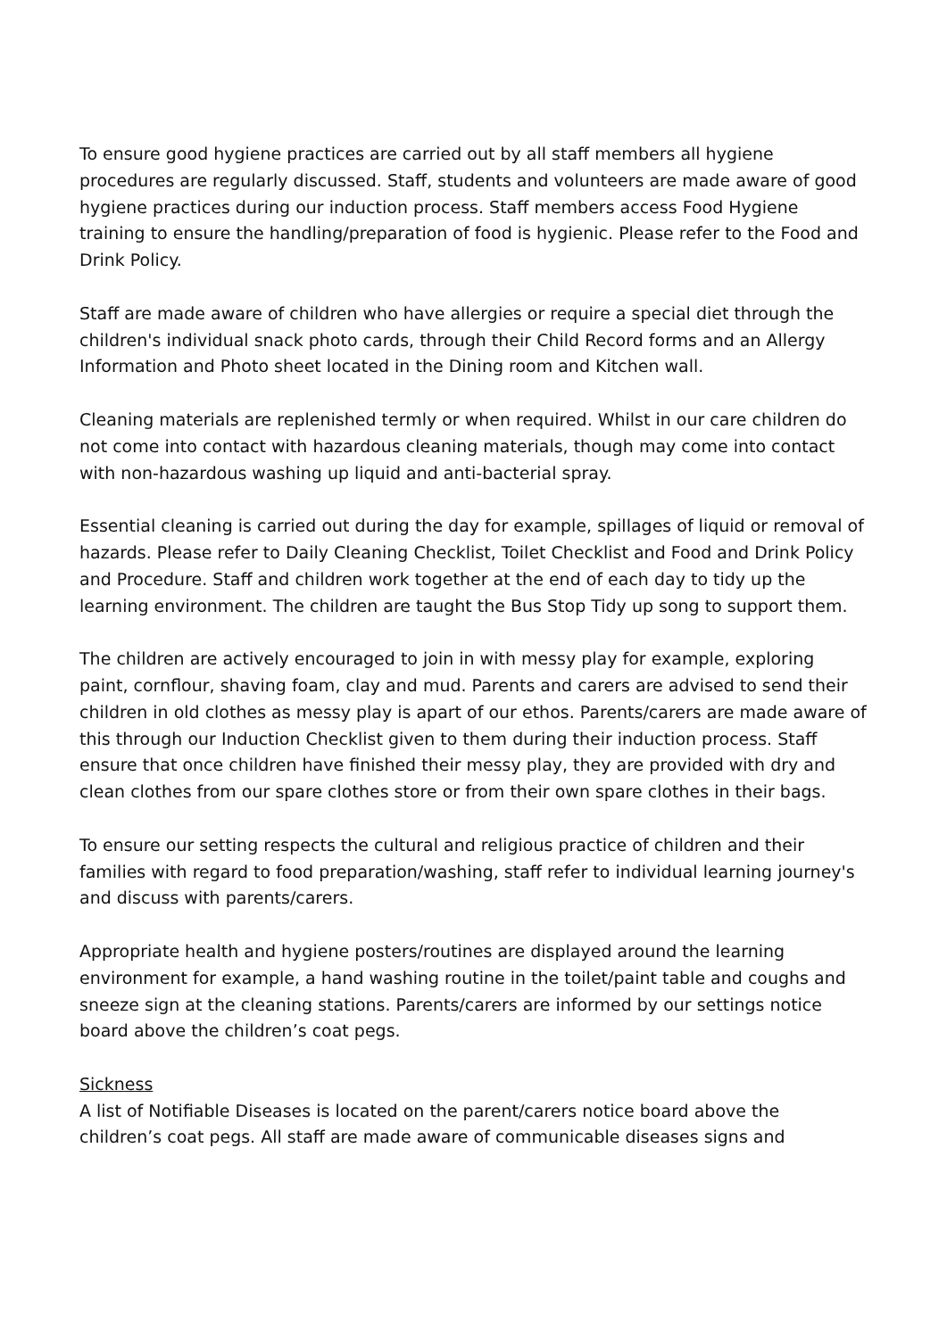To ensure good hygiene practices are carried out by all staff members all hygiene procedures are regularly discussed. Staff, students and volunteers are made aware of good hygiene practices during our induction process. Staff members access Food Hygiene training to ensure the handling/preparation of food is hygienic. Please refer to the Food and Drink Policy.
Staff are made aware of children who have allergies or require a special diet through the children's individual snack photo cards, through their Child Record forms and an Allergy Information and Photo sheet located in the Dining room and Kitchen wall.
Cleaning materials are replenished termly or when required. Whilst in our care children do not come into contact with hazardous cleaning materials, though may come into contact with non-hazardous washing up liquid and anti-bacterial spray.
Essential cleaning is carried out during the day for example, spillages of liquid or removal of hazards. Please refer to Daily Cleaning Checklist, Toilet Checklist and Food and Drink Policy and Procedure. Staff and children work together at the end of each day to tidy up the learning environment. The children are taught the Bus Stop Tidy up song to support them.
The children are actively encouraged to join in with messy play for example, exploring paint, cornflour, shaving foam, clay and mud. Parents and carers are advised to send their children in old clothes as messy play is apart of our ethos. Parents/carers are made aware of this through our Induction Checklist given to them during their induction process. Staff ensure that once children have finished their messy play, they are provided with dry and clean clothes from our spare clothes store or from their own spare clothes in their bags.
To ensure our setting respects the cultural and religious practice of children and their families with regard to food preparation/washing, staff refer to individual learning journey's and discuss with parents/carers.
Appropriate health and hygiene posters/routines are displayed around the learning environment for example, a hand washing routine in the toilet/paint table and coughs and sneeze sign at the cleaning stations. Parents/carers are informed by our settings notice board above the children’s coat pegs.
Sickness
A list of Notifiable Diseases is located on the parent/carers notice board above the children’s coat pegs. All staff are made aware of communicable diseases signs and